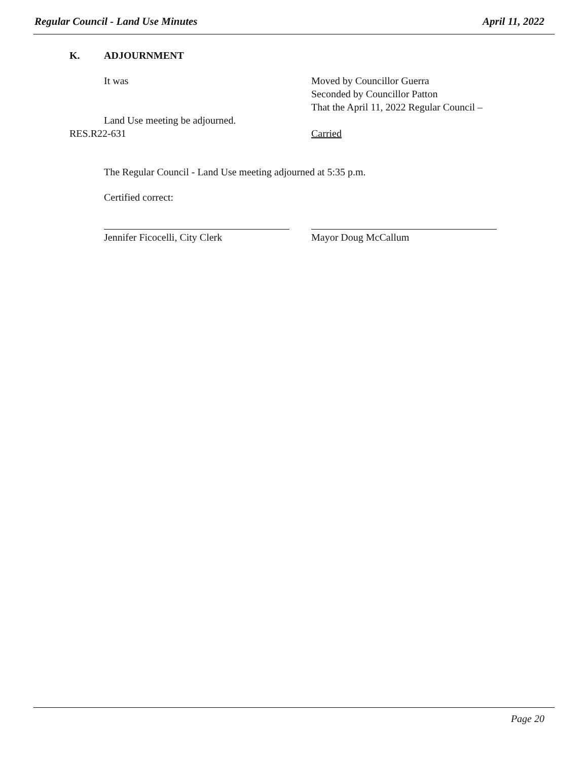Regular Council - Land Use Minutes April 11, 2022
K. ADJOURNMENT
It was Moved by Councillor Guerra
Seconded by Councillor Patton
That the April 11, 2022 Regular Council –
Land Use meeting be adjourned.
RES.R22-631 Carried
The Regular Council - Land Use meeting adjourned at 5:35 p.m.
Certified correct:
Jennifer Ficocelli, City Clerk Mayor Doug McCallum
Page 20